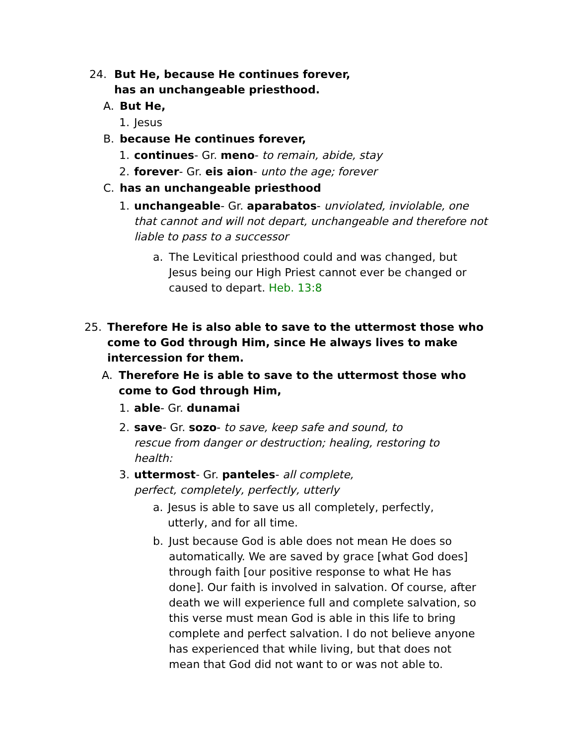24. But He, because He continues forever, has an unchangeable priesthood.
A. But He,
1. Jesus
B. because He continues forever,
1. continues- Gr. meno- to remain, abide, stay
2. forever- Gr. eis aion- unto the age; forever
C. has an unchangeable priesthood
1. unchangeable- Gr. aparabatos- unviolated, inviolable, one that cannot and will not depart, unchangeable and therefore not liable to pass to a successor
a. The Levitical priesthood could and was changed, but Jesus being our High Priest cannot ever be changed or caused to depart. Heb. 13:8
25. Therefore He is also able to save to the uttermost those who come to God through Him, since He always lives to make intercession for them.
A. Therefore He is able to save to the uttermost those who come to God through Him,
1. able- Gr. dunamai
2. save- Gr. sozo- to save, keep safe and sound, to rescue from danger or destruction; healing, restoring to health:
3. uttermost- Gr. panteles- all complete, perfect, completely, perfectly, utterly
a. Jesus is able to save us all completely, perfectly, utterly, and for all time.
b. Just because God is able does not mean He does so automatically. We are saved by grace [what God does] through faith [our positive response to what He has done]. Our faith is involved in salvation. Of course, after death we will experience full and complete salvation, so this verse must mean God is able in this life to bring complete and perfect salvation. I do not believe anyone has experienced that while living, but that does not mean that God did not want to or was not able to.